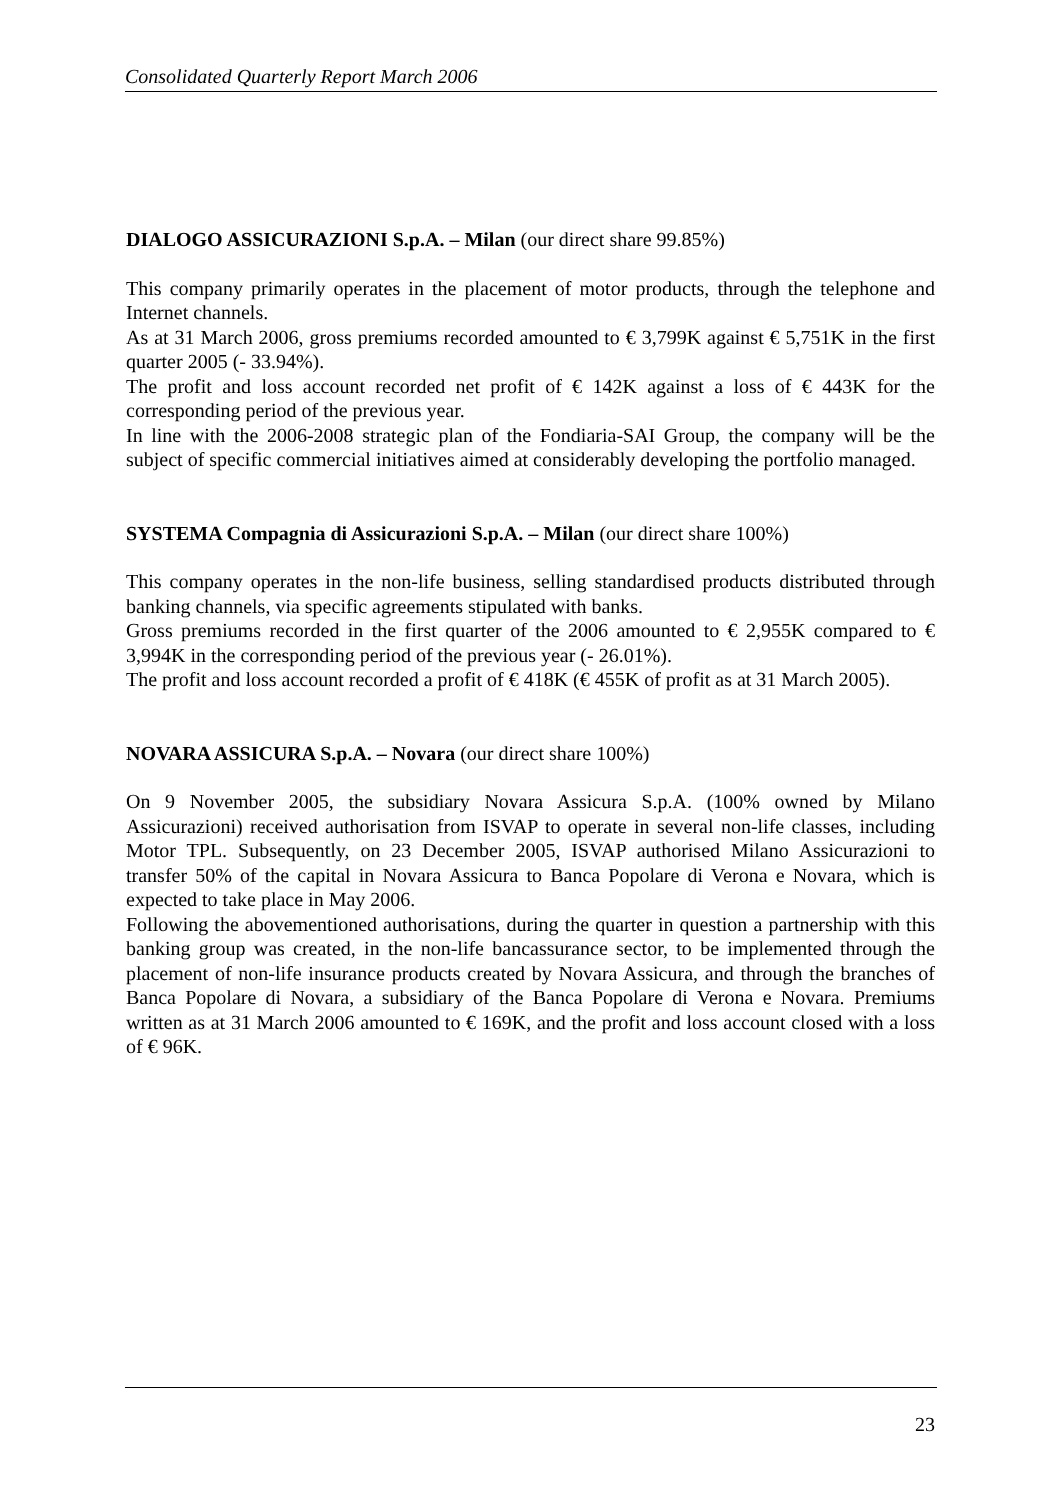Consolidated Quarterly Report March 2006
DIALOGO ASSICURAZIONI S.p.A. – Milan (our direct share 99.85%)
This company primarily operates in the placement of motor products, through the telephone and Internet channels.
As at 31 March 2006, gross premiums recorded amounted to € 3,799K against € 5,751K in the first quarter 2005 (- 33.94%).
The profit and loss account recorded net profit of € 142K against a loss of € 443K for the corresponding period of the previous year.
In line with the 2006-2008 strategic plan of the Fondiaria-SAI Group, the company will be the subject of specific commercial initiatives aimed at considerably developing the portfolio managed.
SYSTEMA Compagnia di Assicurazioni S.p.A. – Milan (our direct share 100%)
This company operates in the non-life business, selling standardised products distributed through banking channels, via specific agreements stipulated with banks.
Gross premiums recorded in the first quarter of the 2006 amounted to € 2,955K compared to € 3,994K in the corresponding period of the previous year (- 26.01%).
The profit and loss account recorded a profit of € 418K (€ 455K of profit as at 31 March 2005).
NOVARA ASSICURA S.p.A. – Novara (our direct share 100%)
On 9 November 2005, the subsidiary Novara Assicura S.p.A. (100% owned by Milano Assicurazioni) received authorisation from ISVAP to operate in several non-life classes, including Motor TPL. Subsequently, on 23 December 2005, ISVAP authorised Milano Assicurazioni to transfer 50% of the capital in Novara Assicura to Banca Popolare di Verona e Novara, which is expected to take place in May 2006.
Following the abovementioned authorisations, during the quarter in question a partnership with this banking group was created, in the non-life bancassurance sector, to be implemented through the placement of non-life insurance products created by Novara Assicura, and through the branches of Banca Popolare di Novara, a subsidiary of the Banca Popolare di Verona e Novara. Premiums written as at 31 March 2006 amounted to € 169K, and the profit and loss account closed with a loss of € 96K.
23